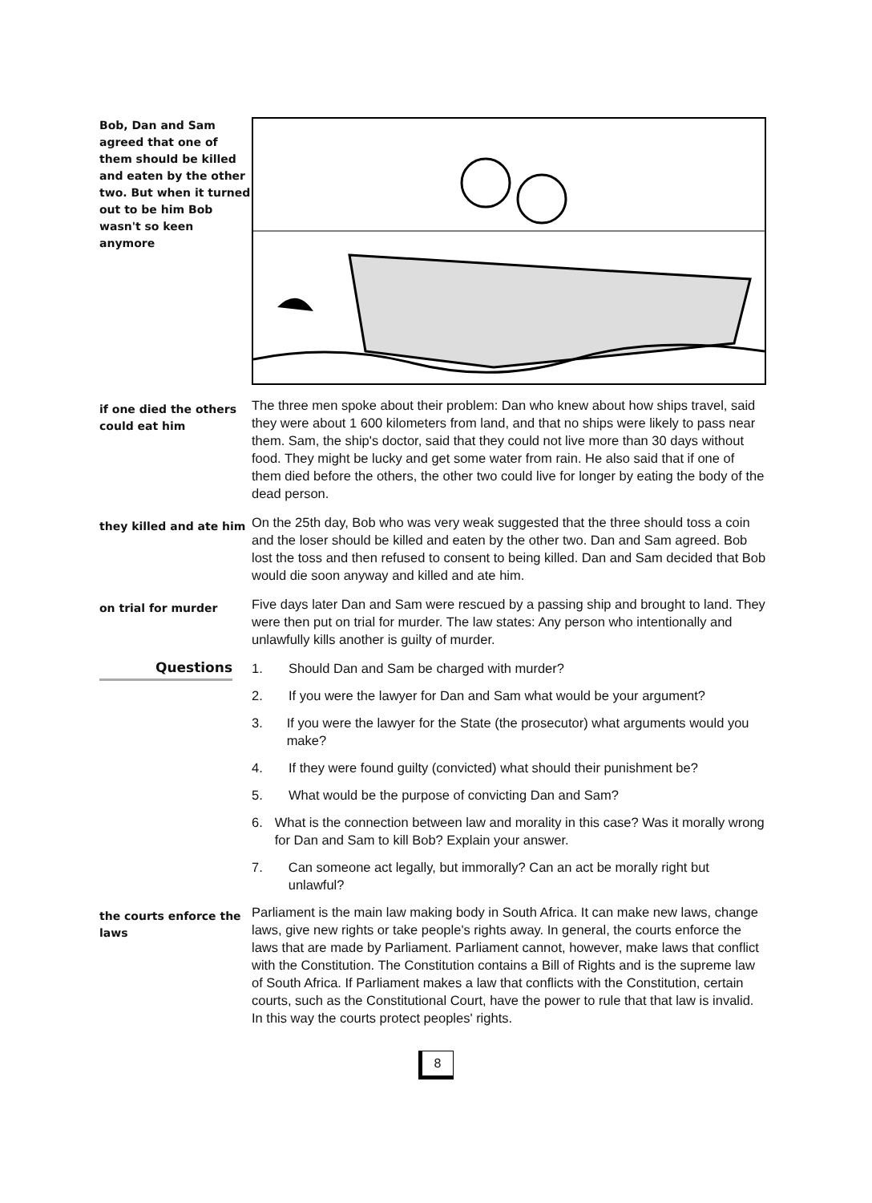Bob, Dan and Sam agreed that one of them should be killed and eaten by the other two. But when it turned out to be him Bob wasn't so keen anymore
if one died the others could eat him
The three men spoke about their problem: Dan who knew about how ships travel, said they were about 1 600 kilometers from land, and that no ships were likely to pass near them. Sam, the ship's doctor, said that they could not live more than 30 days without food. They might be lucky and get some water from rain. He also said that if one of them died before the others, the other two could live for longer by eating the body of the dead person.
they killed and ate him
On the 25th day, Bob who was very weak suggested that the three should toss a coin and the loser should be killed and eaten by the other two. Dan and Sam agreed. Bob lost the toss and then refused to consent to being killed. Dan and Sam decided that Bob would die soon anyway and killed and ate him.
on trial for murder
Five days later Dan and Sam were rescued by a passing ship and brought to land. They were then put on trial for murder. The law states: Any person who intentionally and unlawfully kills another is guilty of murder.
Questions
1. Should Dan and Sam be charged with murder?
2. If you were the lawyer for Dan and Sam what would be your argument?
3. If you were the lawyer for the State (the prosecutor) what arguments would you make?
4. If they were found guilty (convicted) what should their punishment be?
5. What would be the purpose of convicting Dan and Sam?
6. What is the connection between law and morality in this case? Was it morally wrong for Dan and Sam to kill Bob? Explain your answer.
7. Can someone act legally, but immorally? Can an act be morally right but unlawful?
the courts enforce the laws
Parliament is the main law making body in South Africa. It can make new laws, change laws, give new rights or take people's rights away. In general, the courts enforce the laws that are made by Parliament. Parliament cannot, however, make laws that conflict with the Constitution. The Constitution contains a Bill of Rights and is the supreme law of South Africa. If Parliament makes a law that conflicts with the Constitution, certain courts, such as the Constitutional Court, have the power to rule that that law is invalid. In this way the courts protect peoples' rights.
8